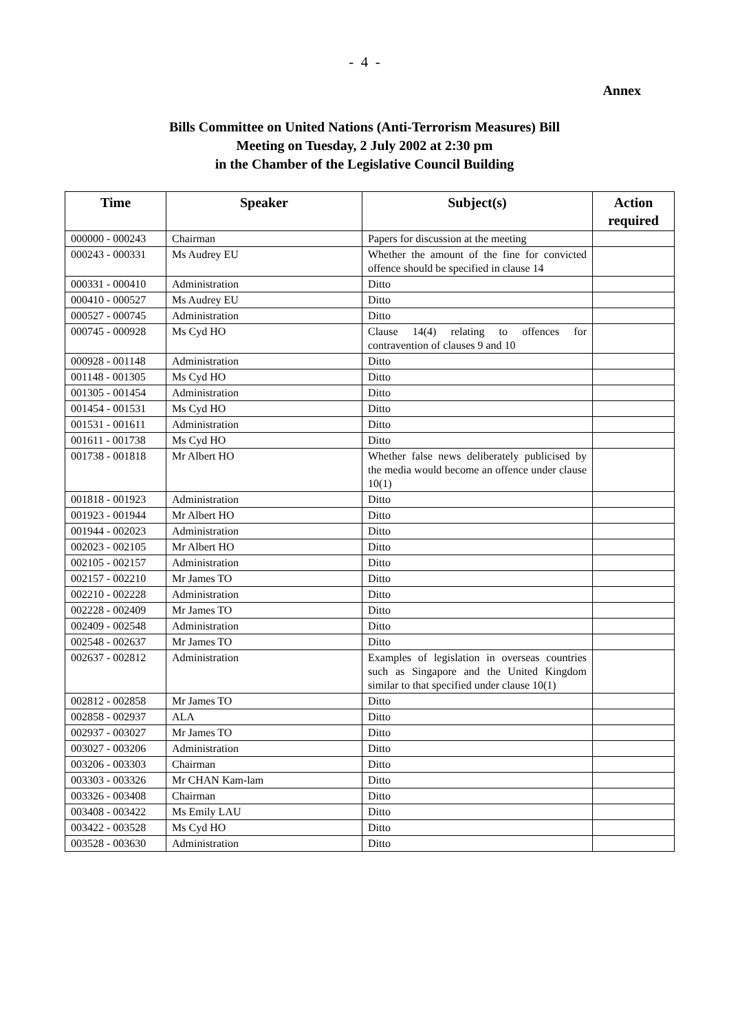- 4 -
Annex
Bills Committee on United Nations (Anti-Terrorism Measures) Bill
Meeting on Tuesday, 2 July 2002 at 2:30 pm
in the Chamber of the Legislative Council Building
| Time | Speaker | Subject(s) | Action required |
| --- | --- | --- | --- |
| 000000 - 000243 | Chairman | Papers for discussion at the meeting | |
| 000243 - 000331 | Ms Audrey EU | Whether the amount of the fine for convicted offence should be specified in clause 14 | |
| 000331 - 000410 | Administration | Ditto | |
| 000410 - 000527 | Ms Audrey EU | Ditto | |
| 000527 - 000745 | Administration | Ditto | |
| 000745 - 000928 | Ms Cyd HO | Clause 14(4) relating to offences for contravention of clauses 9 and 10 | |
| 000928 - 001148 | Administration | Ditto | |
| 001148 - 001305 | Ms Cyd HO | Ditto | |
| 001305 - 001454 | Administration | Ditto | |
| 001454 - 001531 | Ms Cyd HO | Ditto | |
| 001531 - 001611 | Administration | Ditto | |
| 001611 - 001738 | Ms Cyd HO | Ditto | |
| 001738 - 001818 | Mr Albert HO | Whether false news deliberately publicised by the media would become an offence under clause 10(1) | |
| 001818 - 001923 | Administration | Ditto | |
| 001923 - 001944 | Mr Albert HO | Ditto | |
| 001944 - 002023 | Administration | Ditto | |
| 002023 - 002105 | Mr Albert HO | Ditto | |
| 002105 - 002157 | Administration | Ditto | |
| 002157 - 002210 | Mr James TO | Ditto | |
| 002210 - 002228 | Administration | Ditto | |
| 002228 - 002409 | Mr James TO | Ditto | |
| 002409 - 002548 | Administration | Ditto | |
| 002548 - 002637 | Mr James TO | Ditto | |
| 002637 - 002812 | Administration | Examples of legislation in overseas countries such as Singapore and the United Kingdom similar to that specified under clause 10(1) | |
| 002812 - 002858 | Mr James TO | Ditto | |
| 002858 - 002937 | ALA | Ditto | |
| 002937 - 003027 | Mr James TO | Ditto | |
| 003027 - 003206 | Administration | Ditto | |
| 003206 - 003303 | Chairman | Ditto | |
| 003303 - 003326 | Mr CHAN Kam-lam | Ditto | |
| 003326 - 003408 | Chairman | Ditto | |
| 003408 - 003422 | Ms Emily LAU | Ditto | |
| 003422 - 003528 | Ms Cyd HO | Ditto | |
| 003528 - 003630 | Administration | Ditto | |